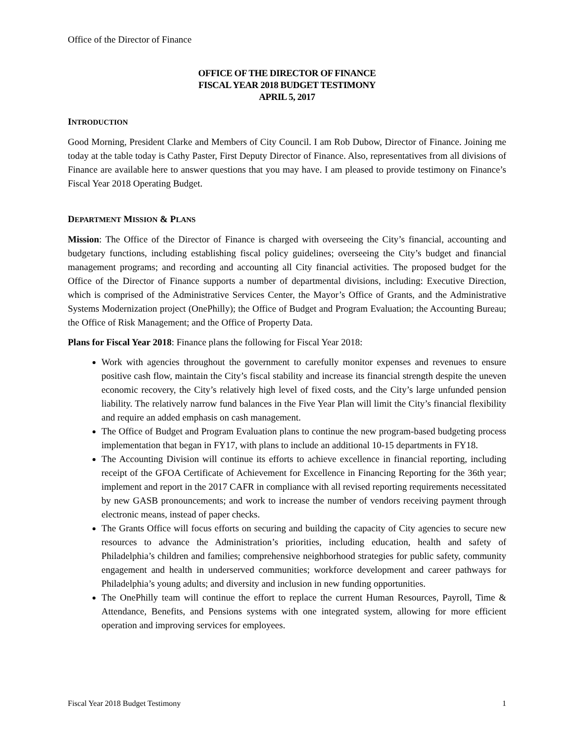Office of the Director of Finance
OFFICE OF THE DIRECTOR OF FINANCE
FISCAL YEAR 2018 BUDGET TESTIMONY
APRIL 5, 2017
INTRODUCTION
Good Morning, President Clarke and Members of City Council. I am Rob Dubow, Director of Finance. Joining me today at the table today is Cathy Paster, First Deputy Director of Finance. Also, representatives from all divisions of Finance are available here to answer questions that you may have. I am pleased to provide testimony on Finance’s Fiscal Year 2018 Operating Budget.
DEPARTMENT MISSION & PLANS
Mission: The Office of the Director of Finance is charged with overseeing the City’s financial, accounting and budgetary functions, including establishing fiscal policy guidelines; overseeing the City’s budget and financial management programs; and recording and accounting all City financial activities. The proposed budget for the Office of the Director of Finance supports a number of departmental divisions, including: Executive Direction, which is comprised of the Administrative Services Center, the Mayor’s Office of Grants, and the Administrative Systems Modernization project (OnePhilly); the Office of Budget and Program Evaluation; the Accounting Bureau; the Office of Risk Management; and the Office of Property Data.
Plans for Fiscal Year 2018: Finance plans the following for Fiscal Year 2018:
Work with agencies throughout the government to carefully monitor expenses and revenues to ensure positive cash flow, maintain the City’s fiscal stability and increase its financial strength despite the uneven economic recovery, the City’s relatively high level of fixed costs, and the City’s large unfunded pension liability. The relatively narrow fund balances in the Five Year Plan will limit the City’s financial flexibility and require an added emphasis on cash management.
The Office of Budget and Program Evaluation plans to continue the new program-based budgeting process implementation that began in FY17, with plans to include an additional 10-15 departments in FY18.
The Accounting Division will continue its efforts to achieve excellence in financial reporting, including receipt of the GFOA Certificate of Achievement for Excellence in Financing Reporting for the 36th year; implement and report in the 2017 CAFR in compliance with all revised reporting requirements necessitated by new GASB pronouncements; and work to increase the number of vendors receiving payment through electronic means, instead of paper checks.
The Grants Office will focus efforts on securing and building the capacity of City agencies to secure new resources to advance the Administration’s priorities, including education, health and safety of Philadelphia’s children and families; comprehensive neighborhood strategies for public safety, community engagement and health in underserved communities; workforce development and career pathways for Philadelphia’s young adults; and diversity and inclusion in new funding opportunities.
The OnePhilly team will continue the effort to replace the current Human Resources, Payroll, Time & Attendance, Benefits, and Pensions systems with one integrated system, allowing for more efficient operation and improving services for employees.
Fiscal Year 2018 Budget Testimony 1